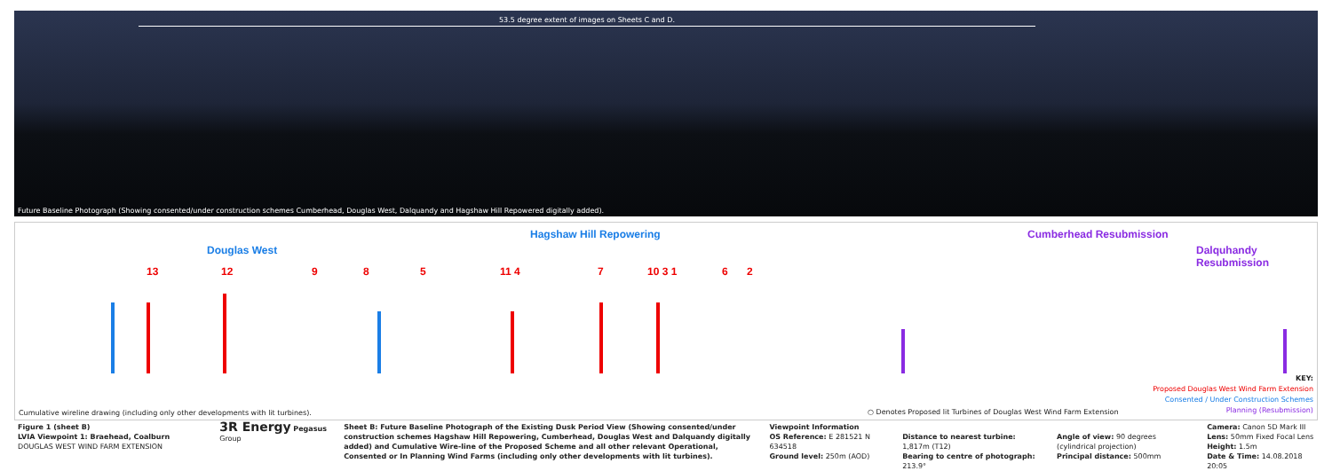53.5 degree extent of images on Sheets C and D.
Future Baseline Photograph (Showing consented/under construction schemes Cumberhead, Douglas West, Dalquandy and Hagshaw Hill Repowered digitally added).
Hagshaw Hill Repowering Cumberhead Resubmission
Douglas West Dalquhandy Resubmission
13 12 9 8 5 11 4 7 10 3 1 6 2
KEY:
Proposed Douglas West Wind Farm Extension
Consented / Under Construction Schemes
Planning (Resubmission)
○ Denotes Proposed lit Turbines of Douglas West Wind Farm Extension
Cumulative wireline drawing (including only other developments with lit turbines).
Figure 1 (sheet B)
LVIA Viewpoint 1: Braehead, Coalburn
DOUGLAS WEST WIND FARM EXTENSION
3R Energy Pegasus Group Sheet B: Future Baseline Photograph of the Existing Dusk Period View (Showing consented/under construction schemes Hagshaw Hill Repowering, Cumberhead, Douglas West and Dalquandy digitally added) and Cumulative Wire-line of the Proposed Scheme and all other relevant Operational, Consented or In Planning Wind Farms (including only other developments with lit turbines).
Viewpoint Information
OS Reference: E 281521 N 634518
Ground level: 250m (AOD)
Distance to nearest turbine: 1,817m (T12)
Bearing to centre of photograph: 213.9°
Angle of view: 90 degrees (cylindrical projection)
Principal distance: 500mm
Camera: Canon 5D Mark III
Lens: 50mm Fixed Focal Lens
Height: 1.5m
Date & Time: 14.08.2018 20:05